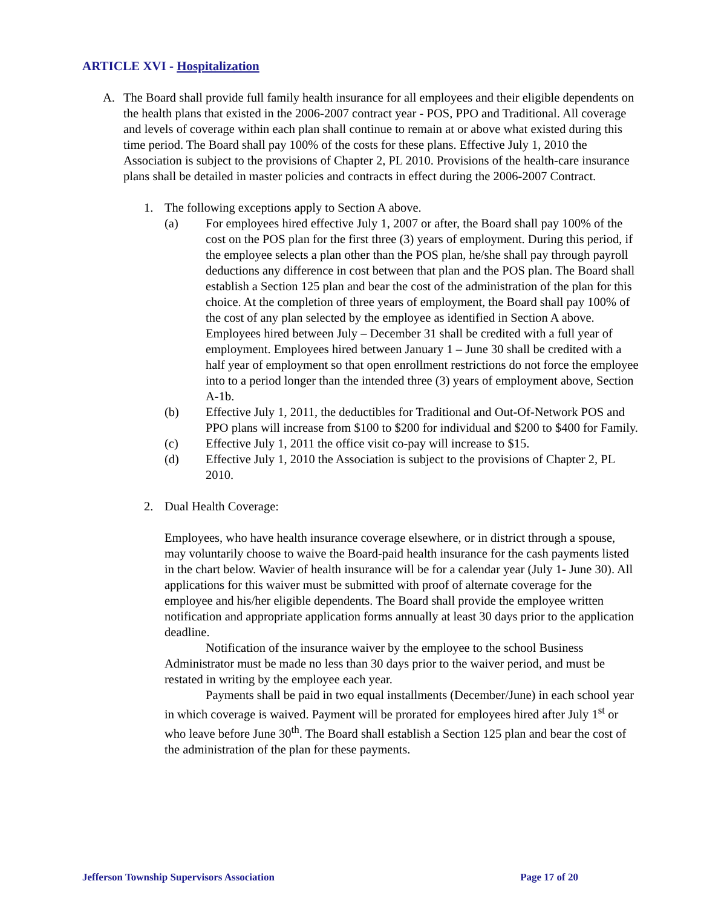ARTICLE XVI - Hospitalization
A. The Board shall provide full family health insurance for all employees and their eligible dependents on the health plans that existed in the 2006-2007 contract year - POS, PPO and Traditional. All coverage and levels of coverage within each plan shall continue to remain at or above what existed during this time period. The Board shall pay 100% of the costs for these plans. Effective July 1, 2010 the Association is subject to the provisions of Chapter 2, PL 2010. Provisions of the health-care insurance plans shall be detailed in master policies and contracts in effect during the 2006-2007 Contract.
1. The following exceptions apply to Section A above.
(a) For employees hired effective July 1, 2007 or after, the Board shall pay 100% of the cost on the POS plan for the first three (3) years of employment. During this period, if the employee selects a plan other than the POS plan, he/she shall pay through payroll deductions any difference in cost between that plan and the POS plan. The Board shall establish a Section 125 plan and bear the cost of the administration of the plan for this choice. At the completion of three years of employment, the Board shall pay 100% of the cost of any plan selected by the employee as identified in Section A above. Employees hired between July – December 31 shall be credited with a full year of employment. Employees hired between January 1 – June 30 shall be credited with a half year of employment so that open enrollment restrictions do not force the employee into to a period longer than the intended three (3) years of employment above, Section A-1b.
(b) Effective July 1, 2011, the deductibles for Traditional and Out-Of-Network POS and PPO plans will increase from $100 to $200 for individual and $200 to $400 for Family.
(c) Effective July 1, 2011 the office visit co-pay will increase to $15.
(d) Effective July 1, 2010 the Association is subject to the provisions of Chapter 2, PL 2010.
2. Dual Health Coverage:
Employees, who have health insurance coverage elsewhere, or in district through a spouse, may voluntarily choose to waive the Board-paid health insurance for the cash payments listed in the chart below. Wavier of health insurance will be for a calendar year (July 1- June 30). All applications for this waiver must be submitted with proof of alternate coverage for the employee and his/her eligible dependents. The Board shall provide the employee written notification and appropriate application forms annually at least 30 days prior to the application deadline.
Notification of the insurance waiver by the employee to the school Business Administrator must be made no less than 30 days prior to the waiver period, and must be restated in writing by the employee each year.
Payments shall be paid in two equal installments (December/June) in each school year in which coverage is waived. Payment will be prorated for employees hired after July 1<sup>st</sup> or who leave before June 30<sup>th</sup>. The Board shall establish a Section 125 plan and bear the cost of the administration of the plan for these payments.
Jefferson Township Supervisors Association Page 17 of 20